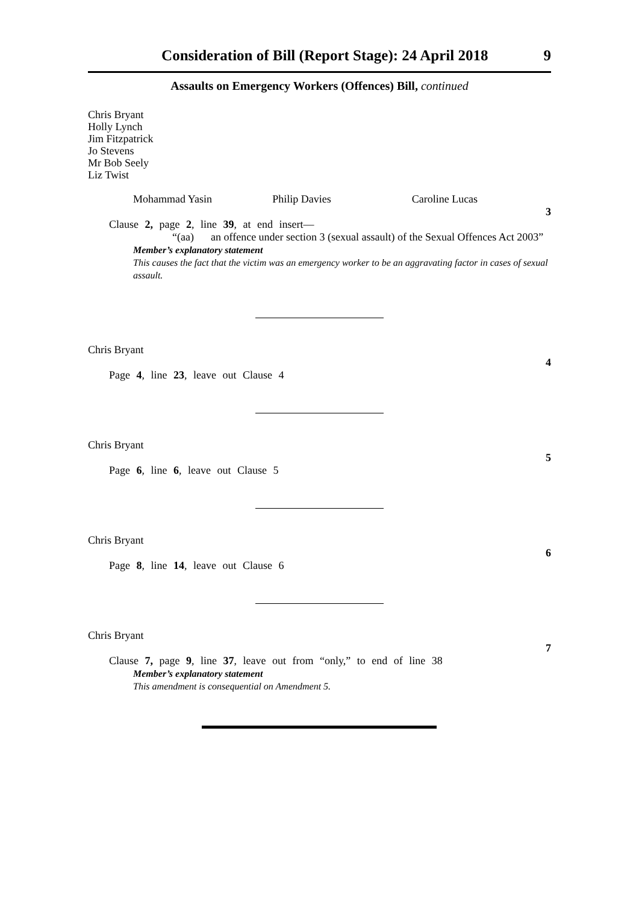Consideration of Bill (Report Stage): 24 April 2018 9
Assaults on Emergency Workers (Offences) Bill, continued
Chris Bryant
Holly Lynch
Jim Fitzpatrick
Jo Stevens
Mr Bob Seely
Liz Twist
Mohammad Yasin Philip Davies Caroline Lucas
3
Clause 2, page 2, line 39, at end insert—
“(aa) an offence under section 3 (sexual assault) of the Sexual Offences Act 2003”
Member’s explanatory statement
This causes the fact that the victim was an emergency worker to be an aggravating factor in cases of sexual assault.
Chris Bryant
4
Page 4, line 23, leave out Clause 4
Chris Bryant
5
Page 6, line 6, leave out Clause 5
Chris Bryant
6
Page 8, line 14, leave out Clause 6
Chris Bryant
7
Clause 7, page 9, line 37, leave out from “only,” to end of line 38
Member’s explanatory statement
This amendment is consequential on Amendment 5.